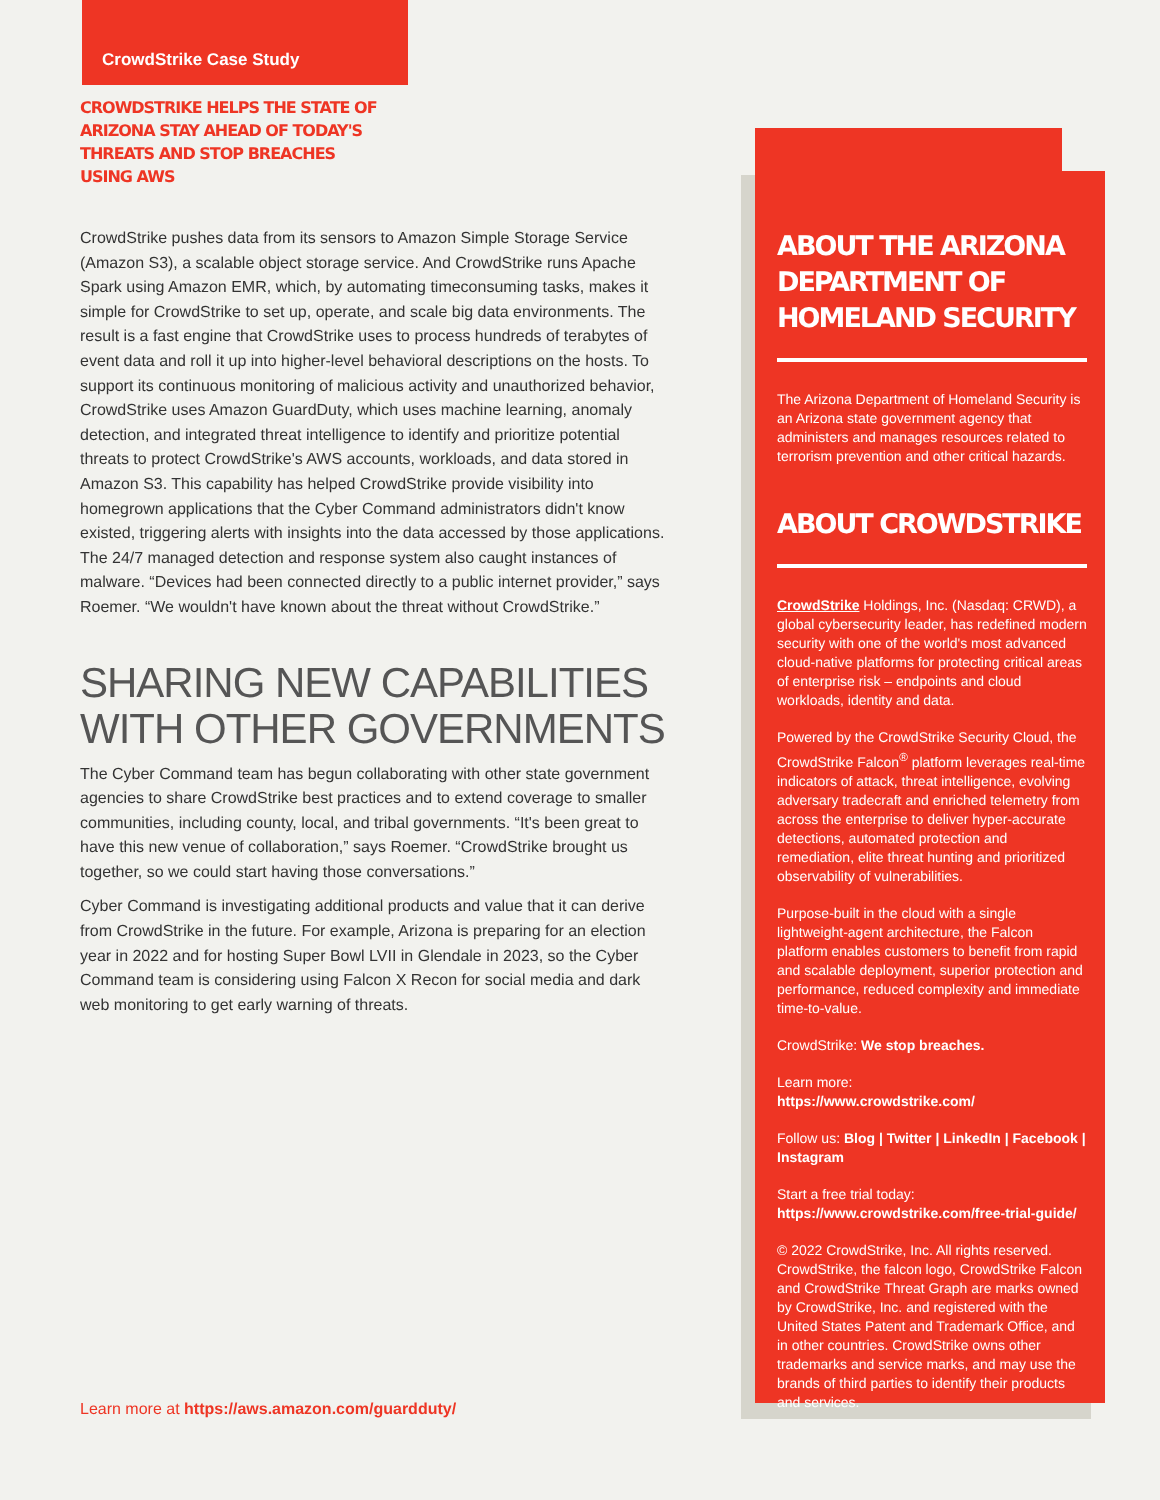CrowdStrike Case Study
CROWDSTRIKE HELPS THE STATE OF ARIZONA STAY AHEAD OF TODAY'S THREATS AND STOP BREACHES USING AWS
CrowdStrike pushes data from its sensors to Amazon Simple Storage Service (Amazon S3), a scalable object storage service. And CrowdStrike runs Apache Spark using Amazon EMR, which, by automating timeconsuming tasks, makes it simple for CrowdStrike to set up, operate, and scale big data environments. The result is a fast engine that CrowdStrike uses to process hundreds of terabytes of event data and roll it up into higher-level behavioral descriptions on the hosts. To support its continuous monitoring of malicious activity and unauthorized behavior, CrowdStrike uses Amazon GuardDuty, which uses machine learning, anomaly detection, and integrated threat intelligence to identify and prioritize potential threats to protect CrowdStrike's AWS accounts, workloads, and data stored in Amazon S3. This capability has helped CrowdStrike provide visibility into homegrown applications that the Cyber Command administrators didn't know existed, triggering alerts with insights into the data accessed by those applications. The 24/7 managed detection and response system also caught instances of malware. “Devices had been connected directly to a public internet provider,” says Roemer. “We wouldn't have known about the threat without CrowdStrike.”
SHARING NEW CAPABILITIES WITH OTHER GOVERNMENTS
The Cyber Command team has begun collaborating with other state government agencies to share CrowdStrike best practices and to extend coverage to smaller communities, including county, local, and tribal governments. “It's been great to have this new venue of collaboration,” says Roemer. “CrowdStrike brought us together, so we could start having those conversations.”
Cyber Command is investigating additional products and value that it can derive from CrowdStrike in the future. For example, Arizona is preparing for an election year in 2022 and for hosting Super Bowl LVII in Glendale in 2023, so the Cyber Command team is considering using Falcon X Recon for social media and dark web monitoring to get early warning of threats.
ABOUT THE ARIZONA DEPARTMENT OF HOMELAND SECURITY
The Arizona Department of Homeland Security is an Arizona state government agency that administers and manages resources related to terrorism prevention and other critical hazards.
ABOUT CROWDSTRIKE
CrowdStrike Holdings, Inc. (Nasdaq: CRWD), a global cybersecurity leader, has redefined modern security with one of the world's most advanced cloud-native platforms for protecting critical areas of enterprise risk – endpoints and cloud workloads, identity and data.
Powered by the CrowdStrike Security Cloud, the CrowdStrike Falcon<sup>®</sup> platform leverages real-time indicators of attack, threat intelligence, evolving adversary tradecraft and enriched telemetry from across the enterprise to deliver hyper-accurate detections, automated protection and remediation, elite threat hunting and prioritized observability of vulnerabilities.
Purpose-built in the cloud with a single lightweight-agent architecture, the Falcon platform enables customers to benefit from rapid and scalable deployment, superior protection and performance, reduced complexity and immediate time-to-value.
CrowdStrike: We stop breaches.
Learn more:
https://www.crowdstrike.com/
Follow us: Blog | Twitter | LinkedIn | Facebook | Instagram
Start a free trial today:
https://www.crowdstrike.com/free-trial-guide/
© 2022 CrowdStrike, Inc. All rights reserved. CrowdStrike, the falcon logo, CrowdStrike Falcon and CrowdStrike Threat Graph are marks owned by CrowdStrike, Inc. and registered with the United States Patent and Trademark Office, and in other countries. CrowdStrike owns other trademarks and service marks, and may use the brands of third parties to identify their products and services.
Learn more at https://aws.amazon.com/guardduty/